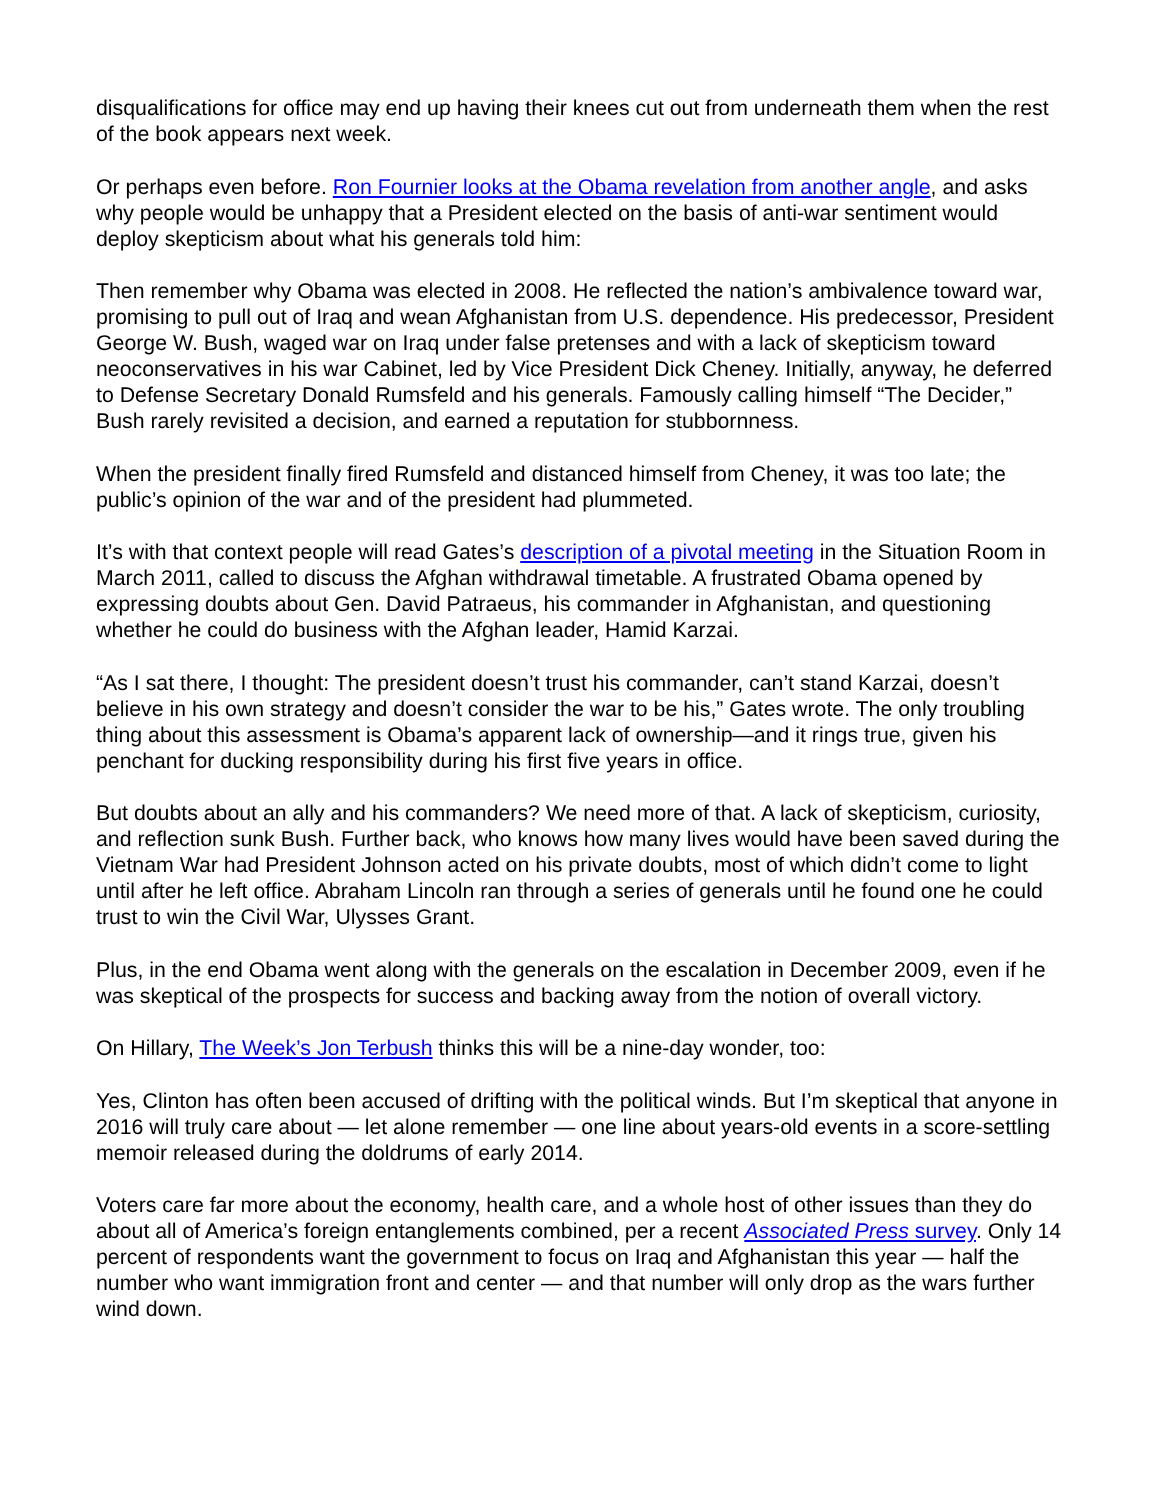disqualifications for office may end up having their knees cut out from underneath them when the rest of the book appears next week.
Or perhaps even before. Ron Fournier looks at the Obama revelation from another angle, and asks why people would be unhappy that a President elected on the basis of anti-war sentiment would deploy skepticism about what his generals told him:
Then remember why Obama was elected in 2008. He reflected the nation’s ambivalence toward war, promising to pull out of Iraq and wean Afghanistan from U.S. dependence. His predecessor, President George W. Bush, waged war on Iraq under false pretenses and with a lack of skepticism toward neoconservatives in his war Cabinet, led by Vice President Dick Cheney. Initially, anyway, he deferred to Defense Secretary Donald Rumsfeld and his generals. Famously calling himself “The Decider,” Bush rarely revisited a decision, and earned a reputation for stubbornness.
When the president finally fired Rumsfeld and distanced himself from Cheney, it was too late; the public’s opinion of the war and of the president had plummeted.
It’s with that context people will read Gates’s description of a pivotal meeting in the Situation Room in March 2011, called to discuss the Afghan withdrawal timetable. A frustrated Obama opened by expressing doubts about Gen. David Patraeus, his commander in Afghanistan, and questioning whether he could do business with the Afghan leader, Hamid Karzai.
“As I sat there, I thought: The president doesn’t trust his commander, can’t stand Karzai, doesn’t believe in his own strategy and doesn’t consider the war to be his,” Gates wrote. The only troubling thing about this assessment is Obama’s apparent lack of ownership—and it rings true, given his penchant for ducking responsibility during his first five years in office.
But doubts about an ally and his commanders? We need more of that. A lack of skepticism, curiosity, and reflection sunk Bush. Further back, who knows how many lives would have been saved during the Vietnam War had President Johnson acted on his private doubts, most of which didn’t come to light until after he left office. Abraham Lincoln ran through a series of generals until he found one he could trust to win the Civil War, Ulysses Grant.
Plus, in the end Obama went along with the generals on the escalation in December 2009, even if he was skeptical of the prospects for success and backing away from the notion of overall victory.
On Hillary, The Week’s Jon Terbush thinks this will be a nine-day wonder, too:
Yes, Clinton has often been accused of drifting with the political winds. But I’m skeptical that anyone in 2016 will truly care about — let alone remember — one line about years-old events in a score-settling memoir released during the doldrums of early 2014.
Voters care far more about the economy, health care, and a whole host of other issues than they do about all of America’s foreign entanglements combined, per a recent Associated Press survey. Only 14 percent of respondents want the government to focus on Iraq and Afghanistan this year — half the number who want immigration front and center — and that number will only drop as the wars further wind down.